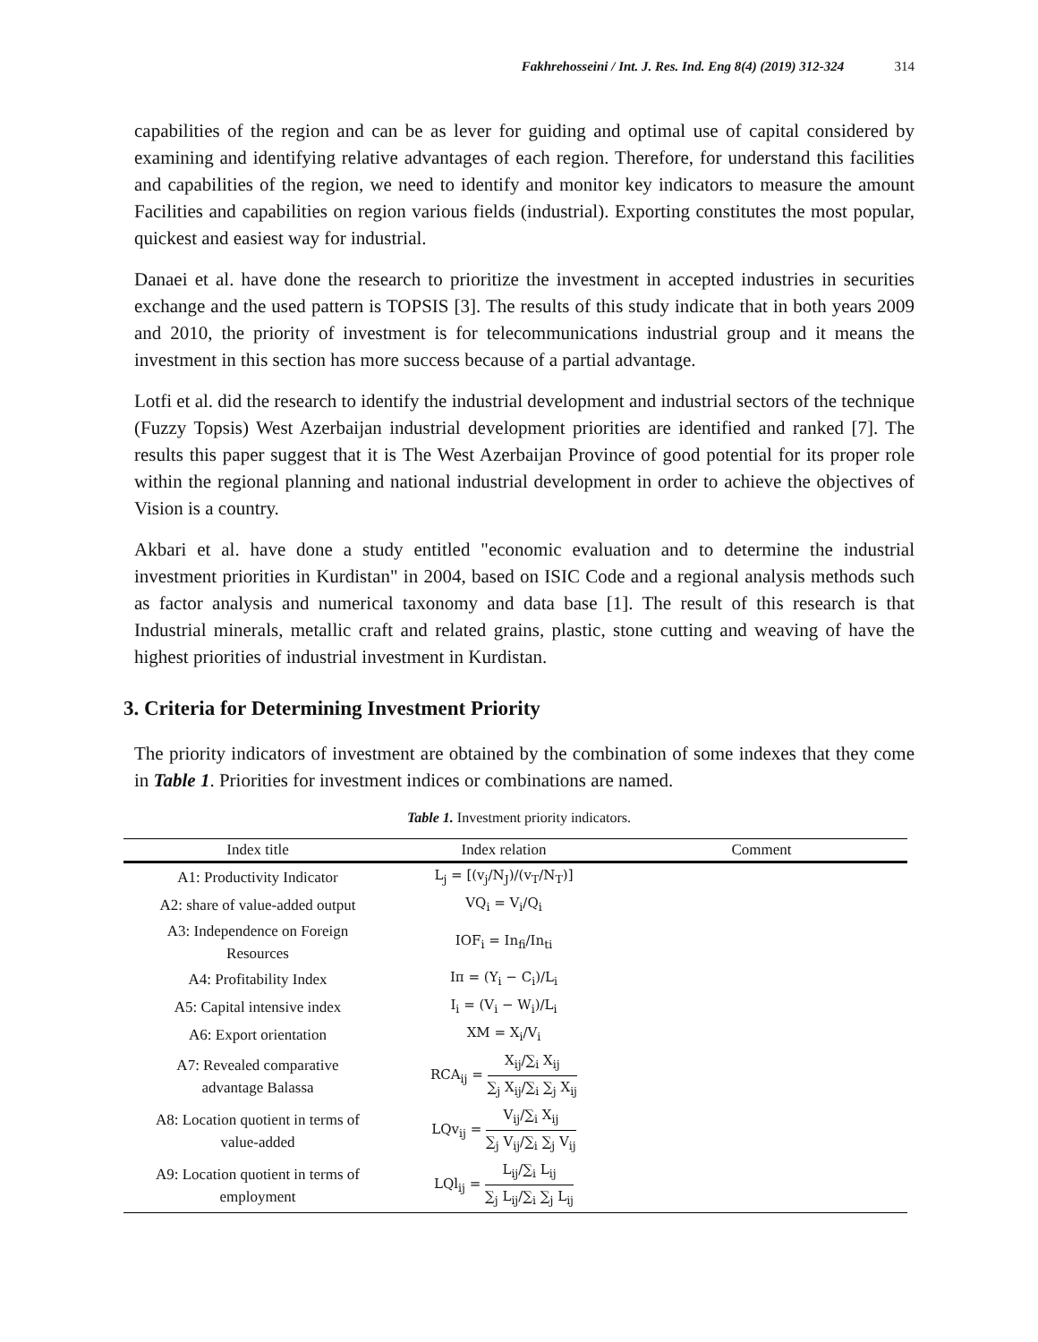Fakhrehosseini / Int. J. Res. Ind. Eng 8(4) (2019) 312-324 314
capabilities of the region and can be as lever for guiding and optimal use of capital considered by examining and identifying relative advantages of each region. Therefore, for understand this facilities and capabilities of the region, we need to identify and monitor key indicators to measure the amount Facilities and capabilities on region various fields (industrial). Exporting constitutes the most popular, quickest and easiest way for industrial.
Danaei et al. have done the research to prioritize the investment in accepted industries in securities exchange and the used pattern is TOPSIS [3]. The results of this study indicate that in both years 2009 and 2010, the priority of investment is for telecommunications industrial group and it means the investment in this section has more success because of a partial advantage.
Lotfi et al. did the research to identify the industrial development and industrial sectors of the technique (Fuzzy Topsis) West Azerbaijan industrial development priorities are identified and ranked [7]. The results this paper suggest that it is The West Azerbaijan Province of good potential for its proper role within the regional planning and national industrial development in order to achieve the objectives of Vision is a country.
Akbari et al. have done a study entitled "economic evaluation and to determine the industrial investment priorities in Kurdistan" in 2004, based on ISIC Code and a regional analysis methods such as factor analysis and numerical taxonomy and data base [1]. The result of this research is that Industrial minerals, metallic craft and related grains, plastic, stone cutting and weaving of have the highest priorities of industrial investment in Kurdistan.
3. Criteria for Determining Investment Priority
The priority indicators of investment are obtained by the combination of some indexes that they come in Table 1. Priorities for investment indices or combinations are named.
Table 1. Investment priority indicators.
| Index title | Index relation | Comment |
| --- | --- | --- |
| A1: Productivity Indicator | L<sub>j</sub> = [(v<sub>j</sub>/N<sub>J</sub>)/(v<sub>T</sub>/N<sub>T</sub>)] | |
| A2: share of value-added output | VQ<sub>i</sub> = V<sub>i</sub>/Q<sub>i</sub> | |
| A3: Independence on Foreign Resources | IOF<sub>i</sub> = In<sub>fi</sub>/In<sub>ti</sub> | |
| A4: Profitability Index | Iπ = (Y<sub>i</sub> − C<sub>i</sub>)/L<sub>i</sub> | |
| A5: Capital intensive index | I<sub>i</sub> = (V<sub>i</sub> − W<sub>i</sub>)/L<sub>i</sub> | |
| A6: Export orientation | XM = X<sub>i</sub>/V<sub>i</sub> | |
| A7: Revealed comparative advantage Balassa | RCA<sub>ij</sub> = X<sub>ij</sub>/∑<sub>i</sub> X<sub>ij</sub> ∑<sub>j</sub> X<sub>ij</sub>/∑<sub>i</sub> ∑<sub>j</sub> X<sub>ij</sub> | |
| A8: Location quotient in terms of value-added | LQv<sub>ij</sub> = V<sub>ij</sub>/∑<sub>i</sub> X<sub>ij</sub> ∑<sub>j</sub> V<sub>ij</sub>/∑<sub>i</sub> ∑<sub>j</sub> V<sub>ij</sub> | |
| A9: Location quotient in terms of employment | LQl<sub>ij</sub> = L<sub>ij</sub>/∑<sub>i</sub> L<sub>ij</sub> ∑<sub>j</sub> L<sub>ij</sub>/∑<sub>i</sub> ∑<sub>j</sub> L<sub>ij</sub> | |